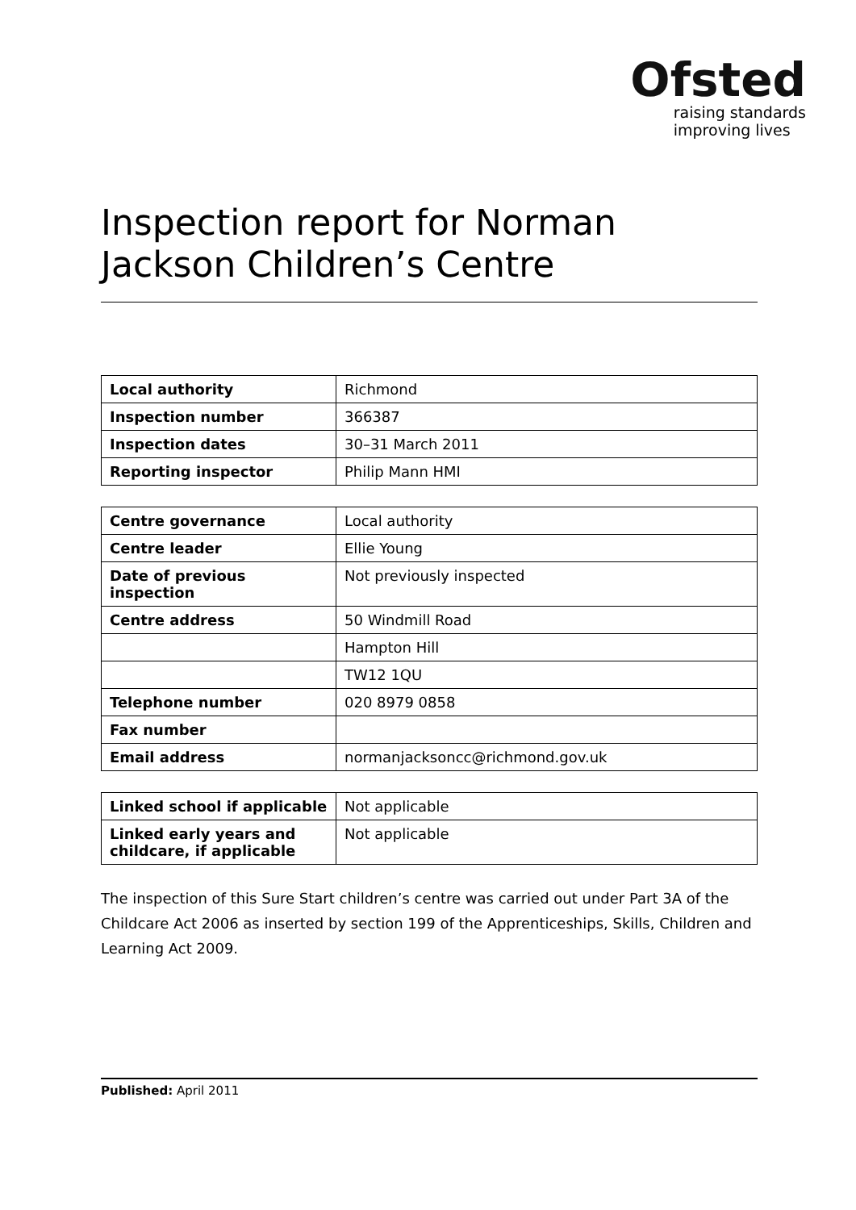Ofsted
raising standards
improving lives
Inspection report for Norman Jackson Children’s Centre
| Local authority | Richmond |
| Inspection number | 366387 |
| Inspection dates | 30–31 March 2011 |
| Reporting inspector | Philip Mann HMI |
| Centre governance | Local authority |
| Centre leader | Ellie Young |
| Date of previous inspection | Not previously inspected |
| Centre address | 50 Windmill Road |
| | Hampton Hill |
| | TW12 1QU |
| Telephone number | 020 8979 0858 |
| Fax number | |
| Email address | normanjacksoncc@richmond.gov.uk |
| Linked school if applicable | Not applicable |
| Linked early years and childcare, if applicable | Not applicable |
The inspection of this Sure Start children’s centre was carried out under Part 3A of the Childcare Act 2006 as inserted by section 199 of the Apprenticeships, Skills, Children and Learning Act 2009.
Published: April 2011